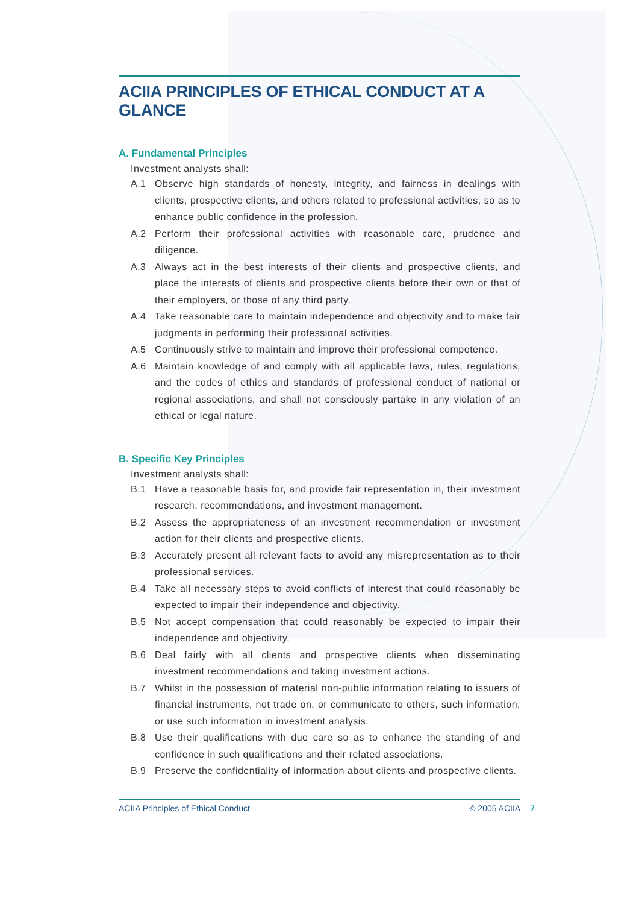ACIIA PRINCIPLES OF ETHICAL CONDUCT AT A GLANCE
A. Fundamental Principles
Investment analysts shall:
A.1 Observe high standards of honesty, integrity, and fairness in dealings with clients, prospective clients, and others related to professional activities, so as to enhance public confidence in the profession.
A.2 Perform their professional activities with reasonable care, prudence and diligence.
A.3 Always act in the best interests of their clients and prospective clients, and place the interests of clients and prospective clients before their own or that of their employers, or those of any third party.
A.4 Take reasonable care to maintain independence and objectivity and to make fair judgments in performing their professional activities.
A.5 Continuously strive to maintain and improve their professional competence.
A.6 Maintain knowledge of and comply with all applicable laws, rules, regulations, and the codes of ethics and standards of professional conduct of national or regional associations, and shall not consciously partake in any violation of an ethical or legal nature.
B. Specific Key Principles
Investment analysts shall:
B.1 Have a reasonable basis for, and provide fair representation in, their investment research, recommendations, and investment management.
B.2 Assess the appropriateness of an investment recommendation or investment action for their clients and prospective clients.
B.3 Accurately present all relevant facts to avoid any misrepresentation as to their professional services.
B.4 Take all necessary steps to avoid conflicts of interest that could reasonably be expected to impair their independence and objectivity.
B.5 Not accept compensation that could reasonably be expected to impair their independence and objectivity.
B.6 Deal fairly with all clients and prospective clients when disseminating investment recommendations and taking investment actions.
B.7 Whilst in the possession of material non-public information relating to issuers of financial instruments, not trade on, or communicate to others, such information, or use such information in investment analysis.
B.8 Use their qualifications with due care so as to enhance the standing of and confidence in such qualifications and their related associations.
B.9 Preserve the confidentiality of information about clients and prospective clients.
ACIIA Principles of Ethical Conduct © 2005 ACIIA 7